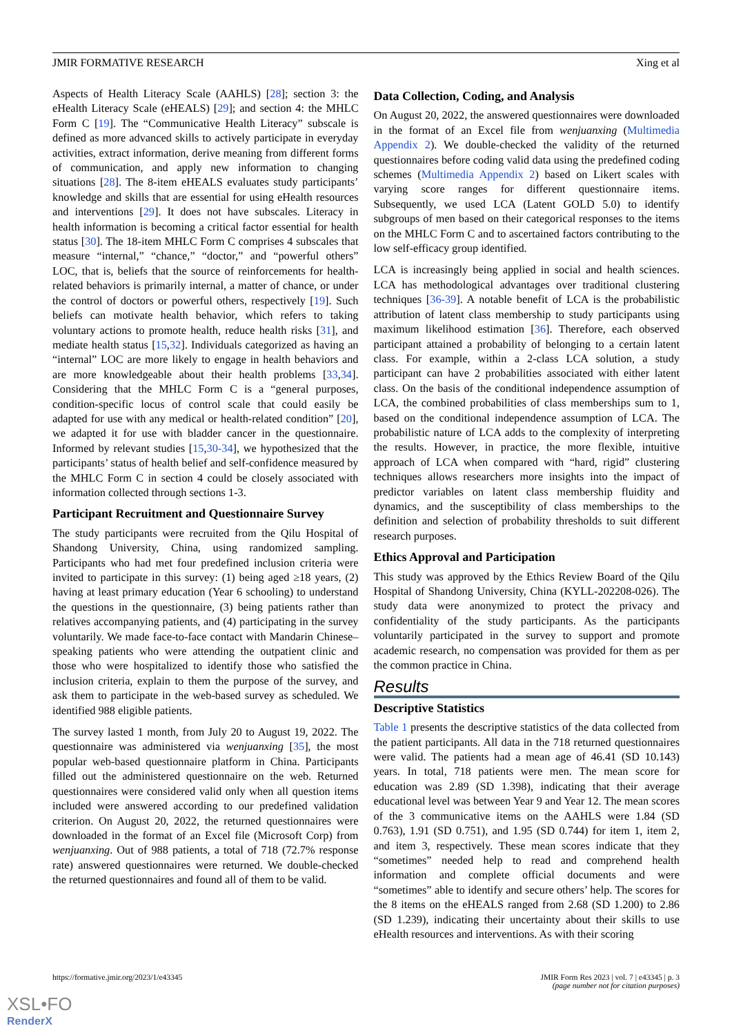JMIR FORMATIVE RESEARCH Xing et al
Aspects of Health Literacy Scale (AAHLS) [28]; section 3: the eHealth Literacy Scale (eHEALS) [29]; and section 4: the MHLC Form C [19]. The “Communicative Health Literacy” subscale is defined as more advanced skills to actively participate in everyday activities, extract information, derive meaning from different forms of communication, and apply new information to changing situations [28]. The 8-item eHEALS evaluates study participants’ knowledge and skills that are essential for using eHealth resources and interventions [29]. It does not have subscales. Literacy in health information is becoming a critical factor essential for health status [30]. The 18-item MHLC Form C comprises 4 subscales that measure “internal,” “chance,” “doctor,” and “powerful others” LOC, that is, beliefs that the source of reinforcements for health-related behaviors is primarily internal, a matter of chance, or under the control of doctors or powerful others, respectively [19]. Such beliefs can motivate health behavior, which refers to taking voluntary actions to promote health, reduce health risks [31], and mediate health status [15,32]. Individuals categorized as having an “internal” LOC are more likely to engage in health behaviors and are more knowledgeable about their health problems [33,34]. Considering that the MHLC Form C is a “general purposes, condition-specific locus of control scale that could easily be adapted for use with any medical or health-related condition” [20], we adapted it for use with bladder cancer in the questionnaire. Informed by relevant studies [15,30-34], we hypothesized that the participants’ status of health belief and self-confidence measured by the MHLC Form C in section 4 could be closely associated with information collected through sections 1-3.
Participant Recruitment and Questionnaire Survey
The study participants were recruited from the Qilu Hospital of Shandong University, China, using randomized sampling. Participants who had met four predefined inclusion criteria were invited to participate in this survey: (1) being aged ≥18 years, (2) having at least primary education (Year 6 schooling) to understand the questions in the questionnaire, (3) being patients rather than relatives accompanying patients, and (4) participating in the survey voluntarily. We made face-to-face contact with Mandarin Chinese–speaking patients who were attending the outpatient clinic and those who were hospitalized to identify those who satisfied the inclusion criteria, explain to them the purpose of the survey, and ask them to participate in the web-based survey as scheduled. We identified 988 eligible patients.
The survey lasted 1 month, from July 20 to August 19, 2022. The questionnaire was administered via wenjuanxing [35], the most popular web-based questionnaire platform in China. Participants filled out the administered questionnaire on the web. Returned questionnaires were considered valid only when all question items included were answered according to our predefined validation criterion. On August 20, 2022, the returned questionnaires were downloaded in the format of an Excel file (Microsoft Corp) from wenjuanxing. Out of 988 patients, a total of 718 (72.7% response rate) answered questionnaires were returned. We double-checked the returned questionnaires and found all of them to be valid.
Data Collection, Coding, and Analysis
On August 20, 2022, the answered questionnaires were downloaded in the format of an Excel file from wenjuanxing (Multimedia Appendix 2). We double-checked the validity of the returned questionnaires before coding valid data using the predefined coding schemes (Multimedia Appendix 2) based on Likert scales with varying score ranges for different questionnaire items. Subsequently, we used LCA (Latent GOLD 5.0) to identify subgroups of men based on their categorical responses to the items on the MHLC Form C and to ascertained factors contributing to the low self-efficacy group identified.
LCA is increasingly being applied in social and health sciences. LCA has methodological advantages over traditional clustering techniques [36-39]. A notable benefit of LCA is the probabilistic attribution of latent class membership to study participants using maximum likelihood estimation [36]. Therefore, each observed participant attained a probability of belonging to a certain latent class. For example, within a 2-class LCA solution, a study participant can have 2 probabilities associated with either latent class. On the basis of the conditional independence assumption of LCA, the combined probabilities of class memberships sum to 1, based on the conditional independence assumption of LCA. The probabilistic nature of LCA adds to the complexity of interpreting the results. However, in practice, the more flexible, intuitive approach of LCA when compared with “hard, rigid” clustering techniques allows researchers more insights into the impact of predictor variables on latent class membership fluidity and dynamics, and the susceptibility of class memberships to the definition and selection of probability thresholds to suit different research purposes.
Ethics Approval and Participation
This study was approved by the Ethics Review Board of the Qilu Hospital of Shandong University, China (KYLL-202208-026). The study data were anonymized to protect the privacy and confidentiality of the study participants. As the participants voluntarily participated in the survey to support and promote academic research, no compensation was provided for them as per the common practice in China.
Results
Descriptive Statistics
Table 1 presents the descriptive statistics of the data collected from the patient participants. All data in the 718 returned questionnaires were valid. The patients had a mean age of 46.41 (SD 10.143) years. In total, 718 patients were men. The mean score for education was 2.89 (SD 1.398), indicating that their average educational level was between Year 9 and Year 12. The mean scores of the 3 communicative items on the AAHLS were 1.84 (SD 0.763), 1.91 (SD 0.751), and 1.95 (SD 0.744) for item 1, item 2, and item 3, respectively. These mean scores indicate that they “sometimes” needed help to read and comprehend health information and complete official documents and were “sometimes” able to identify and secure others’ help. The scores for the 8 items on the eHEALS ranged from 2.68 (SD 1.200) to 2.86 (SD 1.239), indicating their uncertainty about their skills to use eHealth resources and interventions. As with their scoring
https://formative.jmir.org/2023/1/e43345 JMIR Form Res 2023 | vol. 7 | e43345 | p. 3
(page number not for citation purposes)
XSL•FO
RenderX